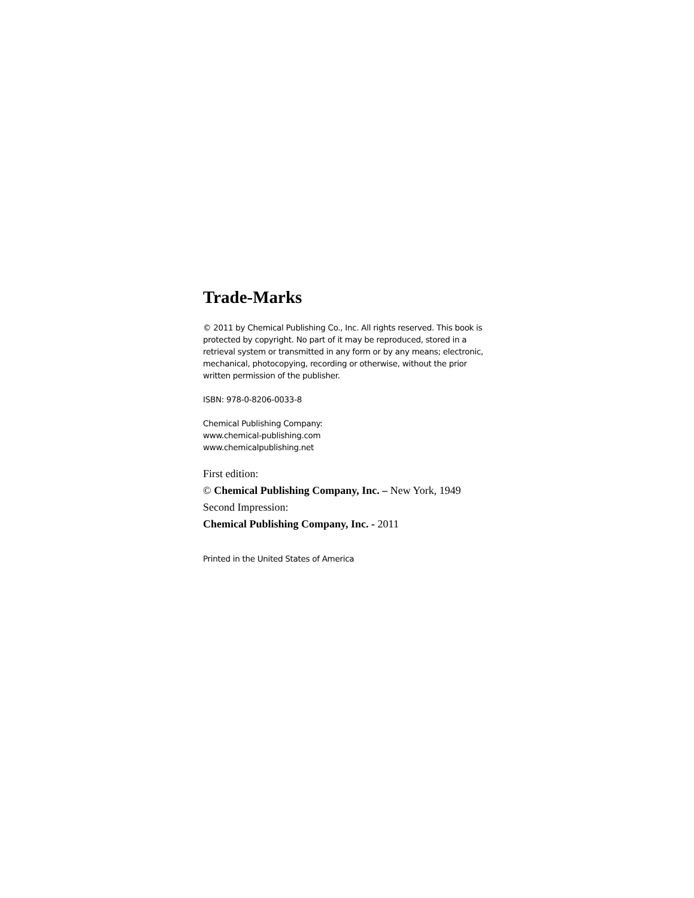Trade-Marks
© 2011 by Chemical Publishing Co., Inc. All rights reserved. This book is protected by copyright. No part of it may be reproduced, stored in a retrieval system or transmitted in any form or by any means; electronic, mechanical, photocopying, recording or otherwise, without the prior written permission of the publisher.
ISBN: 978-0-8206-0033-8
Chemical Publishing Company:
www.chemical-publishing.com
www.chemicalpublishing.net
First edition:
© Chemical Publishing Company, Inc. – New York, 1949
Second Impression:
Chemical Publishing Company, Inc. - 2011
Printed in the United States of America